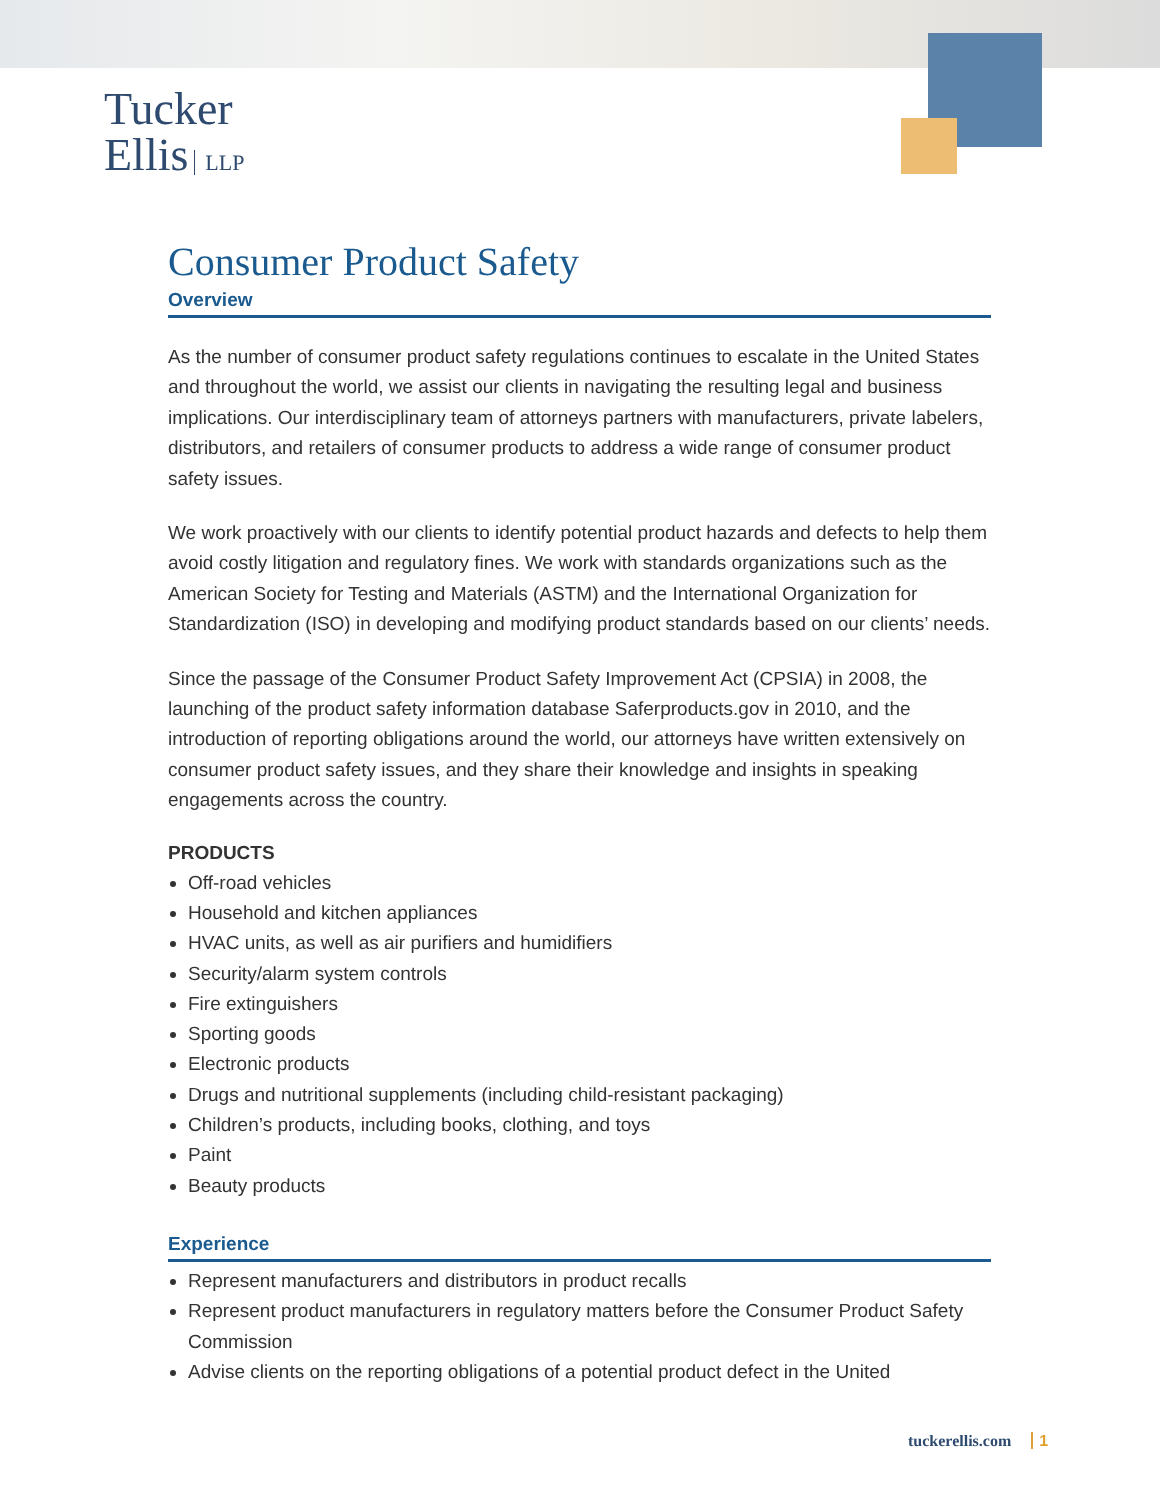Tucker
Ellis LLP
Consumer Product Safety
Overview
As the number of consumer product safety regulations continues to escalate in the United States and throughout the world, we assist our clients in navigating the resulting legal and business implications. Our interdisciplinary team of attorneys partners with manufacturers, private labelers, distributors, and retailers of consumer products to address a wide range of consumer product safety issues.
We work proactively with our clients to identify potential product hazards and defects to help them avoid costly litigation and regulatory fines. We work with standards organizations such as the American Society for Testing and Materials (ASTM) and the International Organization for Standardization (ISO) in developing and modifying product standards based on our clients’ needs.
Since the passage of the Consumer Product Safety Improvement Act (CPSIA) in 2008, the launching of the product safety information database Saferproducts.gov in 2010, and the introduction of reporting obligations around the world, our attorneys have written extensively on consumer product safety issues, and they share their knowledge and insights in speaking engagements across the country.
PRODUCTS
Off-road vehicles
Household and kitchen appliances
HVAC units, as well as air purifiers and humidifiers
Security/alarm system controls
Fire extinguishers
Sporting goods
Electronic products
Drugs and nutritional supplements (including child-resistant packaging)
Children’s products, including books, clothing, and toys
Paint
Beauty products
Experience
Represent manufacturers and distributors in product recalls
Represent product manufacturers in regulatory matters before the Consumer Product Safety Commission
Advise clients on the reporting obligations of a potential product defect in the United
tuckerellis.com 1